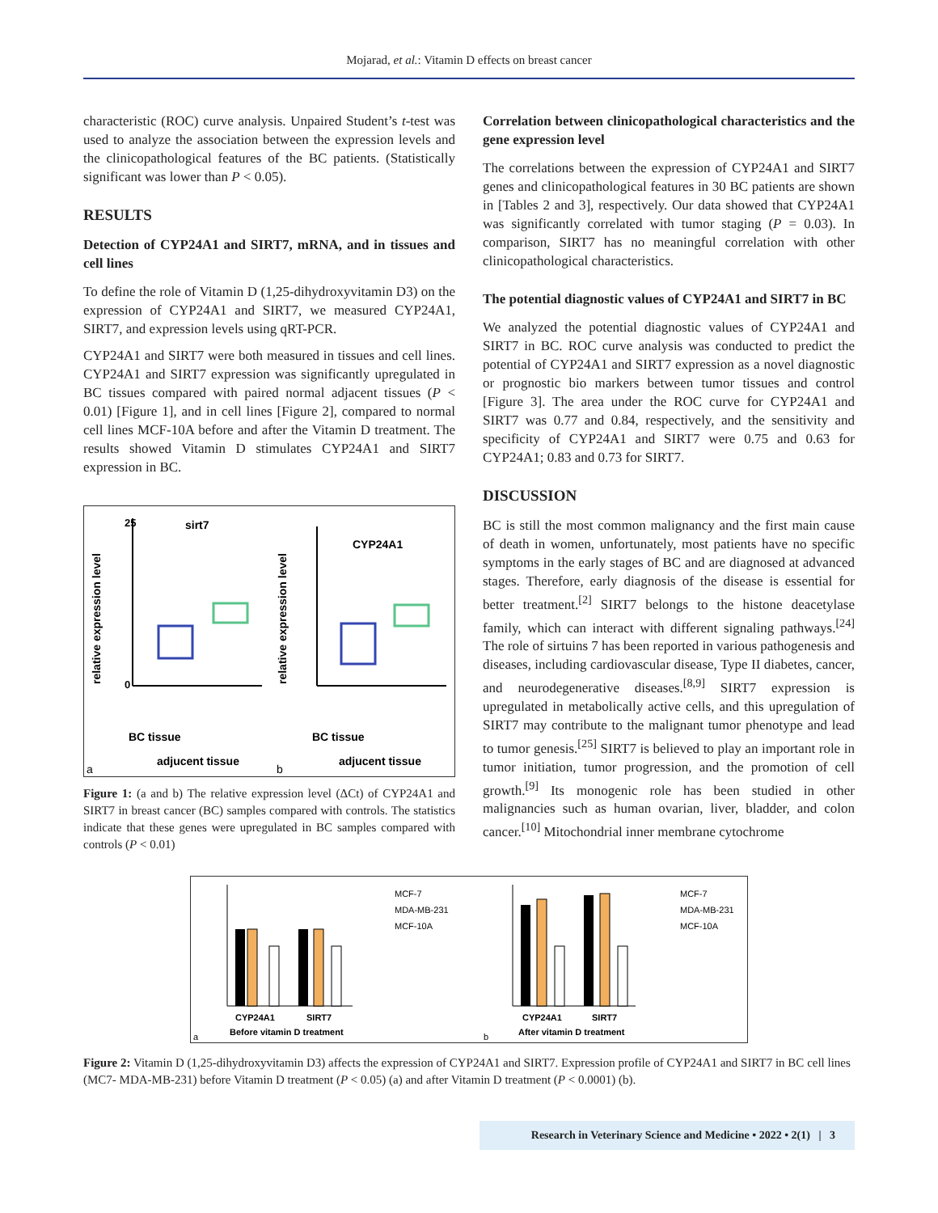Mojarad, et al.: Vitamin D effects on breast cancer
characteristic (ROC) curve analysis. Unpaired Student’s t-test was used to analyze the association between the expression levels and the clinicopathological features of the BC patients. (Statistically significant was lower than P < 0.05).
RESULTS
Detection of CYP24A1 and SIRT7, mRNA, and in tissues and cell lines
To define the role of Vitamin D (1,25-dihydroxyvitamin D3) on the expression of CYP24A1 and SIRT7, we measured CYP24A1, SIRT7, and expression levels using qRT-PCR.
CYP24A1 and SIRT7 were both measured in tissues and cell lines. CYP24A1 and SIRT7 expression was significantly upregulated in BC tissues compared with paired normal adjacent tissues (P < 0.01) [Figure 1], and in cell lines [Figure 2], compared to normal cell lines MCF-10A before and after the Vitamin D treatment. The results showed Vitamin D stimulates CYP24A1 and SIRT7 expression in BC.
sirt7
CYP24A1
relative expression level
relative expression level
25
0
BC tissue
adjucent tissue
BC tissue
adjucent tissue
a
b
Figure 1: (a and b) The relative expression level (ΔCt) of CYP24A1 and SIRT7 in breast cancer (BC) samples compared with controls. The statistics indicate that these genes were upregulated in BC samples compared with controls (P < 0.01)
Correlation between clinicopathological characteristics and the gene expression level
The correlations between the expression of CYP24A1 and SIRT7 genes and clinicopathological features in 30 BC patients are shown in [Tables 2 and 3], respectively. Our data showed that CYP24A1 was significantly correlated with tumor staging (P = 0.03). In comparison, SIRT7 has no meaningful correlation with other clinicopathological characteristics.
The potential diagnostic values of CYP24A1 and SIRT7 in BC
We analyzed the potential diagnostic values of CYP24A1 and SIRT7 in BC. ROC curve analysis was conducted to predict the potential of CYP24A1 and SIRT7 expression as a novel diagnostic or prognostic bio markers between tumor tissues and control [Figure 3]. The area under the ROC curve for CYP24A1 and SIRT7 was 0.77 and 0.84, respectively, and the sensitivity and specificity of CYP24A1 and SIRT7 were 0.75 and 0.63 for CYP24A1; 0.83 and 0.73 for SIRT7.
DISCUSSION
BC is still the most common malignancy and the first main cause of death in women, unfortunately, most patients have no specific symptoms in the early stages of BC and are diagnosed at advanced stages. Therefore, early diagnosis of the disease is essential for better treatment.<sup>[2]</sup> SIRT7 belongs to the histone deacetylase family, which can interact with different signaling pathways.<sup>[24]</sup> The role of sirtuins 7 has been reported in various pathogenesis and diseases, including cardiovascular disease, Type II diabetes, cancer, and neurodegenerative diseases.<sup>[8,9]</sup> SIRT7 expression is upregulated in metabolically active cells, and this upregulation of SIRT7 may contribute to the malignant tumor phenotype and lead to tumor genesis.<sup>[25]</sup> SIRT7 is believed to play an important role in tumor initiation, tumor progression, and the promotion of cell growth.<sup>[9]</sup> Its monogenic role has been studied in other malignancies such as human ovarian, liver, bladder, and colon cancer.<sup>[10]</sup> Mitochondrial inner membrane cytochrome
CYP24A1
SIRT7
Before vitamin D treatment
MCF-7
MDA-MB-231
MCF-10A
CYP24A1
SIRT7
After vitamin D treatment
MCF-7
MDA-MB-231
MCF-10A
a
b
Figure 2: Vitamin D (1,25-dihydroxyvitamin D3) affects the expression of CYP24A1 and SIRT7. Expression profile of CYP24A1 and SIRT7 in BC cell lines (MC7- MDA-MB-231) before Vitamin D treatment (P < 0.05) (a) and after Vitamin D treatment (P < 0.0001) (b).
Research in Veterinary Science and Medicine • 2022 • 2(1) | 3